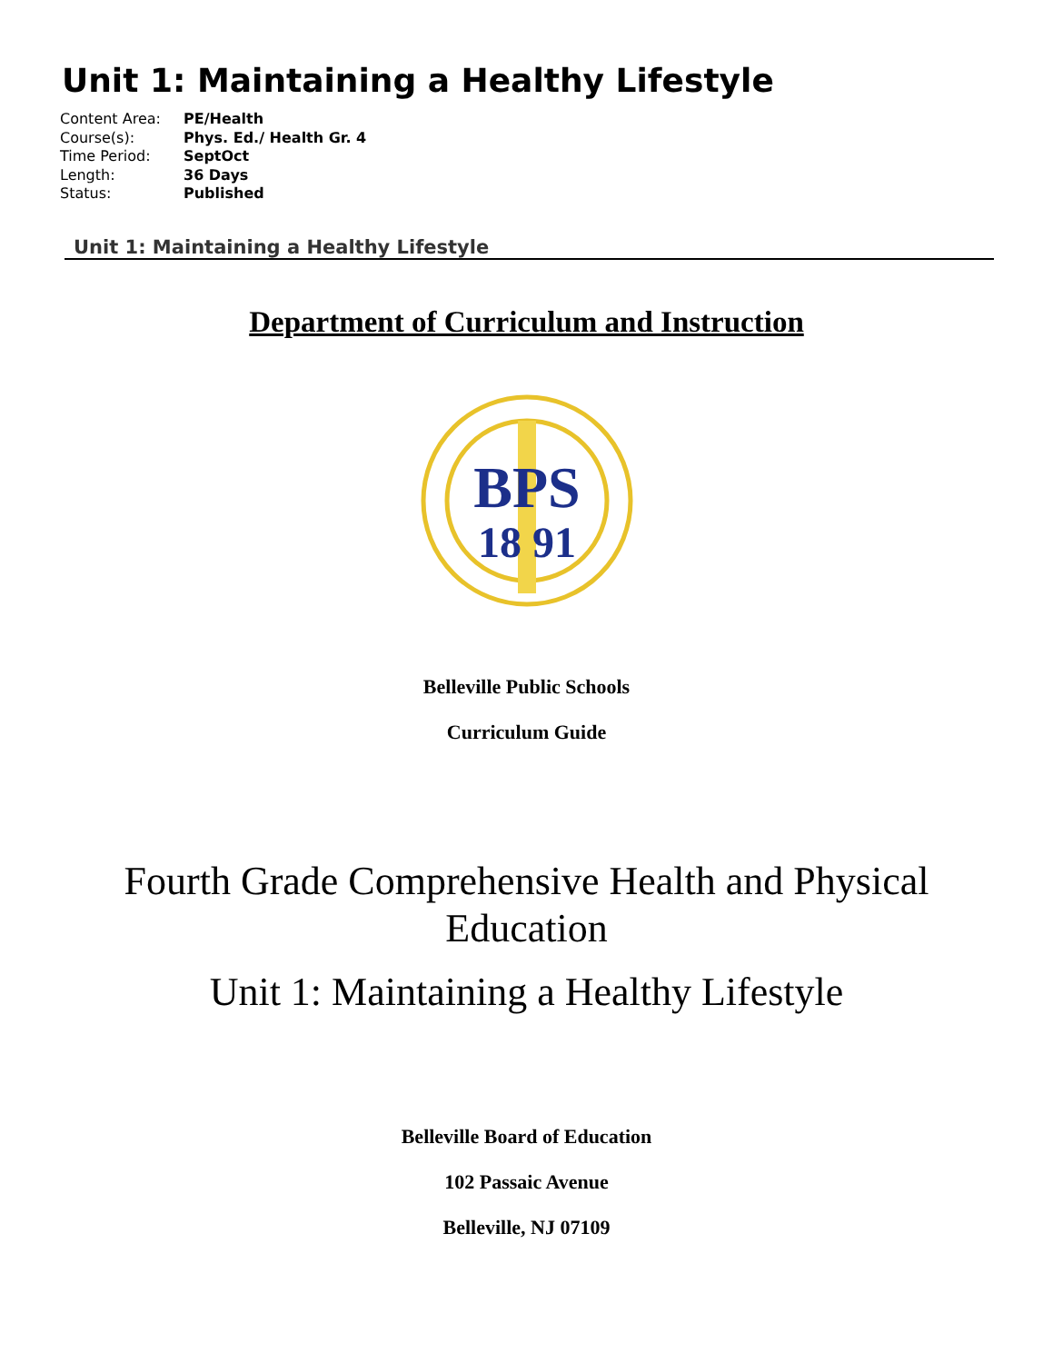Unit 1: Maintaining a Healthy Lifestyle
| Content Area: | PE/Health |
| Course(s): | Phys. Ed./ Health Gr. 4 |
| Time Period: | SeptOct |
| Length: | 36 Days |
| Status: | Published |
Unit 1: Maintaining a Healthy Lifestyle
Department of Curriculum and Instruction
BPS
18 91
Belleville Public Schools
Curriculum Guide
Fourth Grade Comprehensive Health and Physical
Education
Unit 1: Maintaining a Healthy Lifestyle
Belleville Board of Education
102 Passaic Avenue
Belleville, NJ 07109